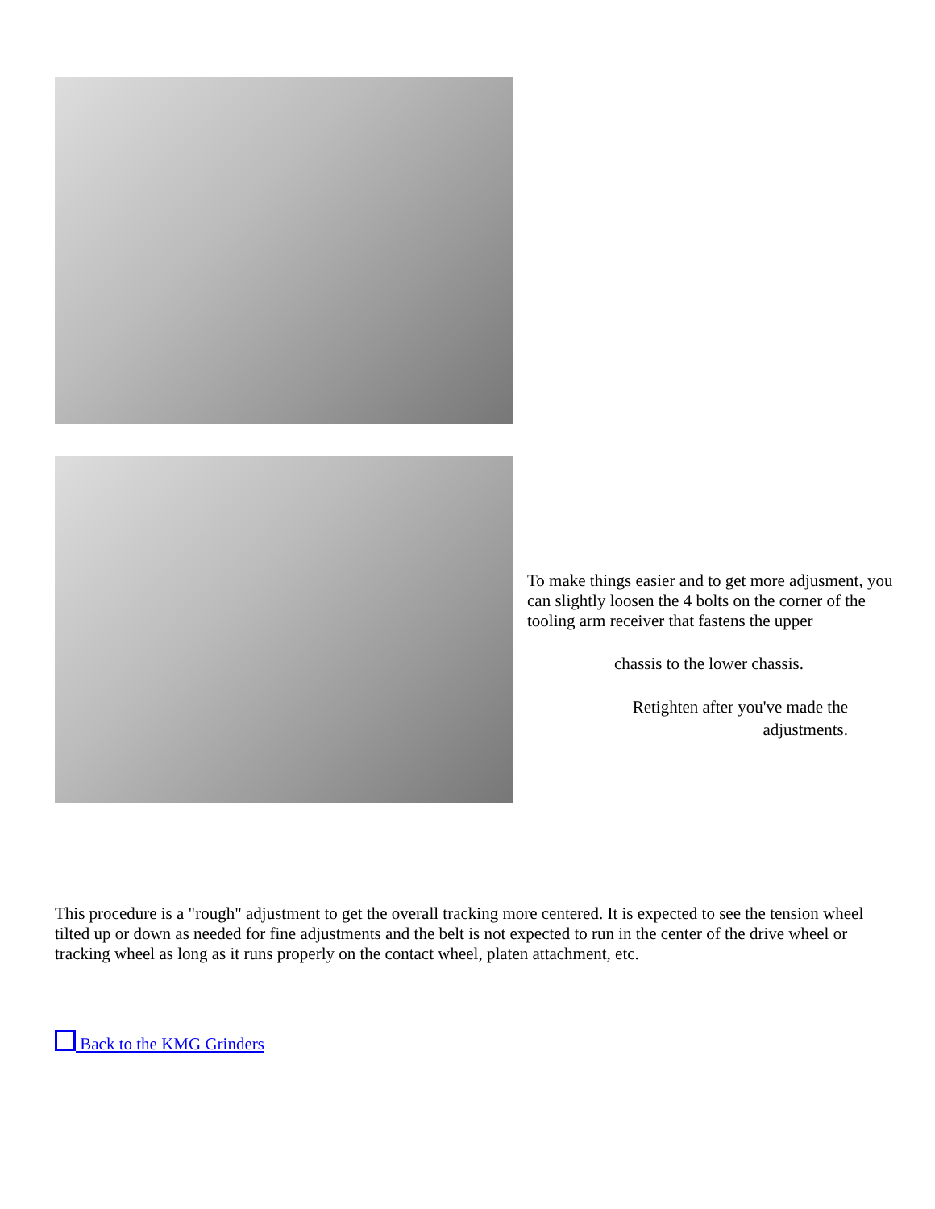To make things easier and to get more adjusment, you can slightly loosen the 4 bolts on the corner of the tooling arm receiver that fastens the upper
chassis to the lower chassis.
Retighten after you've made the adjustments.
This procedure is a "rough" adjustment to get the overall tracking more centered. It is expected to see the tension wheel tilted up or down as needed for fine adjustments and the belt is not expected to run in the center of the drive wheel or tracking wheel as long as it runs properly on the contact wheel, platen attachment, etc.
Back to the KMG Grinders